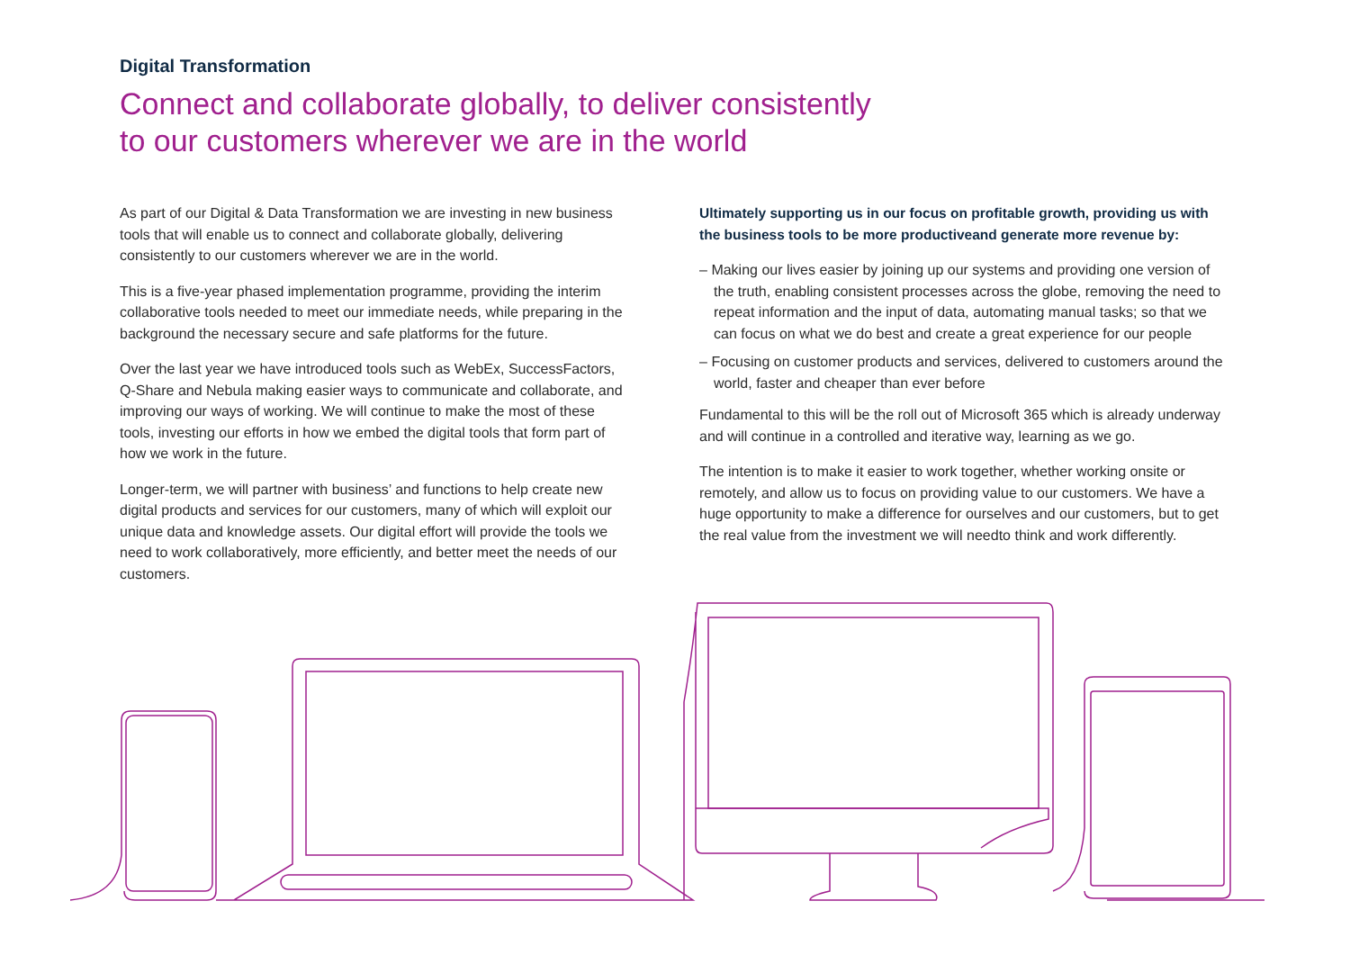Digital Transformation
Connect and collaborate globally, to deliver consistently
to our customers wherever we are in the world
As part of our Digital & Data Transformation we are investing in new business tools that will enable us to connect and collaborate globally, delivering consistently to our customers wherever we are in the world.
This is a five-year phased implementation programme, providing the interim collaborative tools needed to meet our immediate needs, while preparing in the background the necessary secure and safe platforms for the future.
Over the last year we have introduced tools such as WebEx, SuccessFactors, Q-Share and Nebula making easier ways to communicate and collaborate, and improving our ways of working. We will continue to make the most of these tools, investing our efforts in how we embed the digital tools that form part of how we work in the future.
Longer-term, we will partner with business’ and functions to help create new digital products and services for our customers, many of which will exploit our unique data and knowledge assets. Our digital effort will provide the tools we need to work collaboratively, more efficiently, and better meet the needs of our customers.
Ultimately supporting us in our focus on profitable growth, providing us with the business tools to be more productiveand generate more revenue by:
– Making our lives easier by joining up our systems and providing one version of the truth, enabling consistent processes across the globe, removing the need to repeat information and the input of data, automating manual tasks; so that we can focus on what we do best and create a great experience for our people
– Focusing on customer products and services, delivered to customers around the world, faster and cheaper than ever before
Fundamental to this will be the roll out of Microsoft 365 which is already underway and will continue in a controlled and iterative way, learning as we go.
The intention is to make it easier to work together, whether working onsite or remotely, and allow us to focus on providing value to our customers. We have a huge opportunity to make a difference for ourselves and our customers, but to get the real value from the investment we will needto think and work differently.